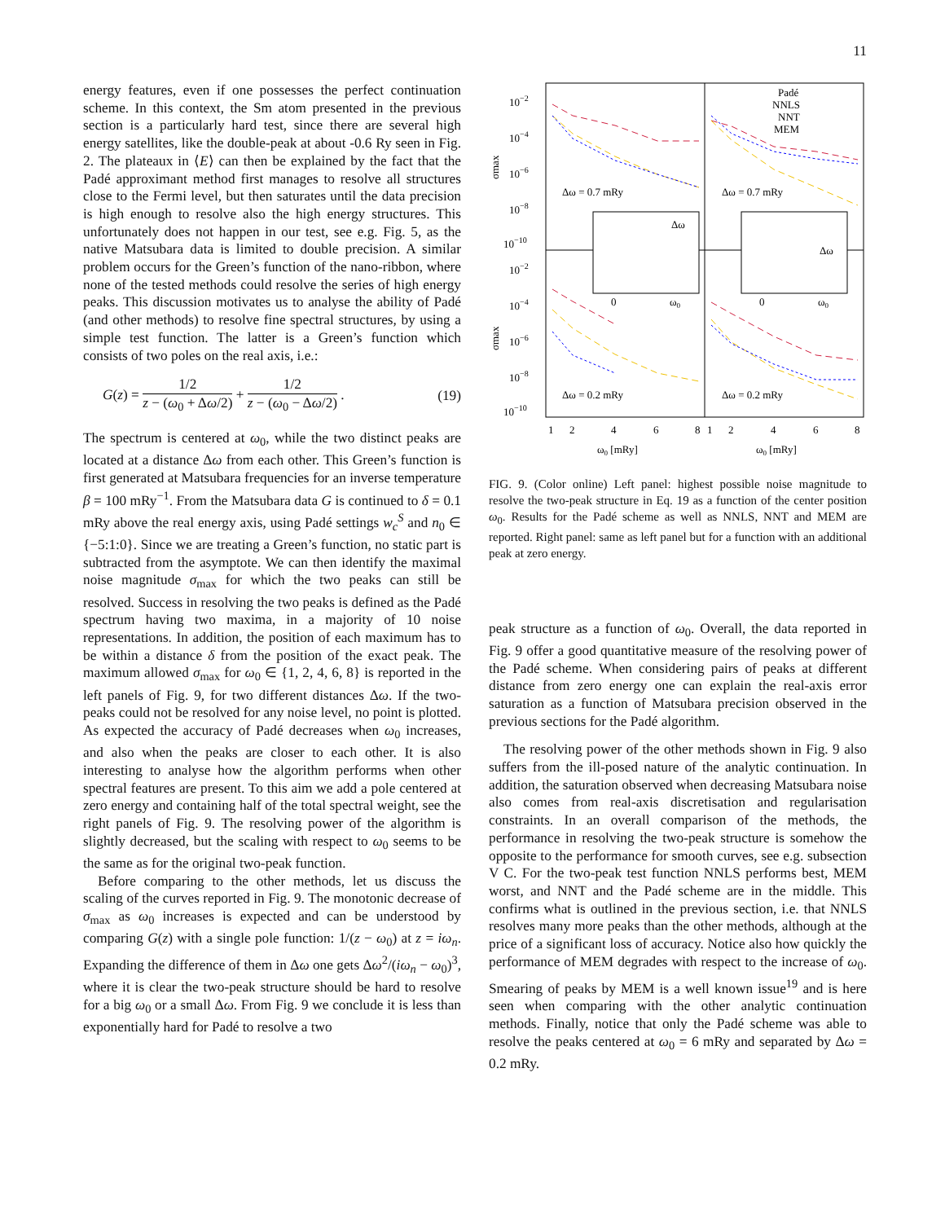11
energy features, even if one possesses the perfect continuation scheme. In this context, the Sm atom presented in the previous section is a particularly hard test, since there are several high energy satellites, like the double-peak at about -0.6 Ry seen in Fig. 2. The plateaux in ⟨E⟩ can then be explained by the fact that the Padé approximant method first manages to resolve all structures close to the Fermi level, but then saturates until the data precision is high enough to resolve also the high energy structures. This unfortunately does not happen in our test, see e.g. Fig. 5, as the native Matsubara data is limited to double precision. A similar problem occurs for the Green’s function of the nano-ribbon, where none of the tested methods could resolve the series of high energy peaks. This discussion motivates us to analyse the ability of Padé (and other methods) to resolve fine spectral structures, by using a simple test function. The latter is a Green’s function which consists of two poles on the real axis, i.e.:
G(z) = 1/2 z − (ω<sub>0</sub> + Δω/2) + 1/2 z − (ω<sub>0</sub> − Δω/2) . (19)
The spectrum is centered at ω<sub>0</sub>, while the two distinct peaks are located at a distance Δω from each other. This Green’s function is first generated at Matsubara frequencies for an inverse temperature β = 100 mRy<sup>−1</sup>. From the Matsubara data G is continued to δ = 0.1 mRy above the real energy axis, using Padé settings w<sub>c</sub><sup>S</sup> and n<sub>0</sub> ∈ {−5:1:0}. Since we are treating a Green’s function, no static part is subtracted from the asymptote. We can then identify the maximal noise magnitude σ<sub>max</sub> for which the two peaks can still be resolved. Success in resolving the two peaks is defined as the Padé spectrum having two maxima, in a majority of 10 noise representations. In addition, the position of each maximum has to be within a distance δ from the position of the exact peak. The maximum allowed σ<sub>max</sub> for ω<sub>0</sub> ∈ {1, 2, 4, 6, 8} is reported in the left panels of Fig. 9, for two different distances Δω. If the two-peaks could not be resolved for any noise level, no point is plotted. As expected the accuracy of Padé decreases when ω<sub>0</sub> increases, and also when the peaks are closer to each other. It is also interesting to analyse how the algorithm performs when other spectral features are present. To this aim we add a pole centered at zero energy and containing half of the total spectral weight, see the right panels of Fig. 9. The resolving power of the algorithm is slightly decreased, but the scaling with respect to ω<sub>0</sub> seems to be the same as for the original two-peak function.
Before comparing to the other methods, let us discuss the scaling of the curves reported in Fig. 9. The monotonic decrease of σ<sub>max</sub> as ω<sub>0</sub> increases is expected and can be understood by comparing G(z) with a single pole function: 1/(z − ω<sub>0</sub>) at z = iω<sub>n</sub>. Expanding the difference of them in Δω one gets Δω<sup>2</sup>/(iω<sub>n</sub> − ω<sub>0</sub>)<sup>3</sup>, where it is clear the two-peak structure should be hard to resolve for a big ω<sub>0</sub> or a small Δω. From Fig. 9 we conclude it is less than exponentially hard for Padé to resolve a two
10−2
10−4
10−6
10−8
10−10
10−2
10−4
10−6
10−8
10−10
σmax
σmax
Padé
NNLS
NNT
MEM
Δω = 0.7 mRy
Δω = 0.7 mRy
Δω = 0.2 mRy
Δω = 0.2 mRy
Δω
Δω
0
ω0
0
ω0
1
2
4
6
8
1
2
4
6
8
ω0 [mRy]
ω0 [mRy]
FIG. 9. (Color online) Left panel: highest possible noise magnitude to resolve the two-peak structure in Eq. 19 as a function of the center position ω<sub>0</sub>. Results for the Padé scheme as well as NNLS, NNT and MEM are reported. Right panel: same as left panel but for a function with an additional peak at zero energy.
peak structure as a function of ω<sub>0</sub>. Overall, the data reported in Fig. 9 offer a good quantitative measure of the resolving power of the Padé scheme. When considering pairs of peaks at different distance from zero energy one can explain the real-axis error saturation as a function of Matsubara precision observed in the previous sections for the Padé algorithm.
The resolving power of the other methods shown in Fig. 9 also suffers from the ill-posed nature of the analytic continuation. In addition, the saturation observed when decreasing Matsubara noise also comes from real-axis discretisation and regularisation constraints. In an overall comparison of the methods, the performance in resolving the two-peak structure is somehow the opposite to the performance for smooth curves, see e.g. subsection V C. For the two-peak test function NNLS performs best, MEM worst, and NNT and the Padé scheme are in the middle. This confirms what is outlined in the previous section, i.e. that NNLS resolves many more peaks than the other methods, although at the price of a significant loss of accuracy. Notice also how quickly the performance of MEM degrades with respect to the increase of ω<sub>0</sub>. Smearing of peaks by MEM is a well known issue<sup>19</sup> and is here seen when comparing with the other analytic continuation methods. Finally, notice that only the Padé scheme was able to resolve the peaks centered at ω<sub>0</sub> = 6 mRy and separated by Δω = 0.2 mRy.